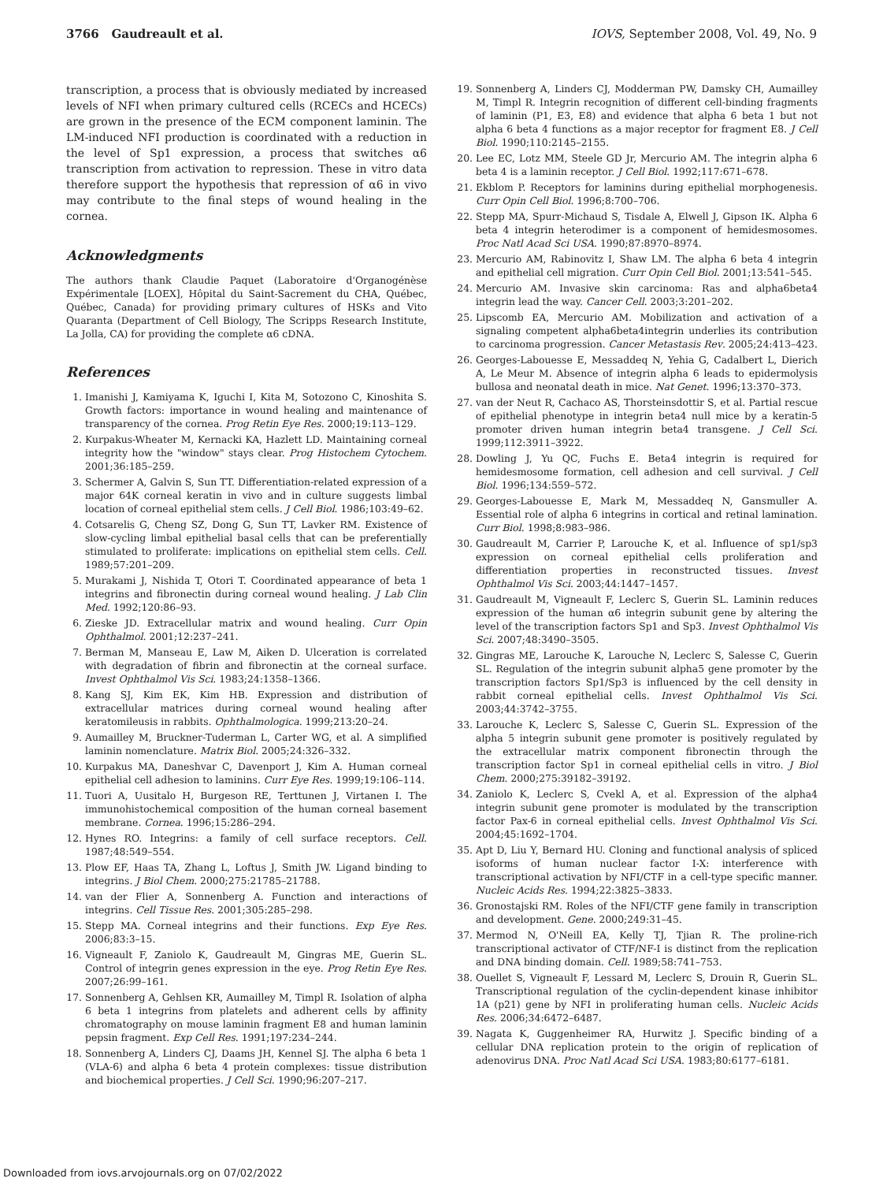3766 Gaudreault et al. IOVS, September 2008, Vol. 49, No. 9
transcription, a process that is obviously mediated by increased levels of NFI when primary cultured cells (RCECs and HCECs) are grown in the presence of the ECM component laminin. The LM-induced NFI production is coordinated with a reduction in the level of Sp1 expression, a process that switches α6 transcription from activation to repression. These in vitro data therefore support the hypothesis that repression of α6 in vivo may contribute to the final steps of wound healing in the cornea.
Acknowledgments
The authors thank Claudie Paquet (Laboratoire d'Organogénèse Expérimentale [LOEX], Hôpital du Saint-Sacrement du CHA, Québec, Québec, Canada) for providing primary cultures of HSKs and Vito Quaranta (Department of Cell Biology, The Scripps Research Institute, La Jolla, CA) for providing the complete α6 cDNA.
References
1. Imanishi J, Kamiyama K, Iguchi I, Kita M, Sotozono C, Kinoshita S. Growth factors: importance in wound healing and maintenance of transparency of the cornea. Prog Retin Eye Res. 2000;19:113–129.
2. Kurpakus-Wheater M, Kernacki KA, Hazlett LD. Maintaining corneal integrity how the "window" stays clear. Prog Histochem Cytochem. 2001;36:185–259.
3. Schermer A, Galvin S, Sun TT. Differentiation-related expression of a major 64K corneal keratin in vivo and in culture suggests limbal location of corneal epithelial stem cells. J Cell Biol. 1986;103:49–62.
4. Cotsarelis G, Cheng SZ, Dong G, Sun TT, Lavker RM. Existence of slow-cycling limbal epithelial basal cells that can be preferentially stimulated to proliferate: implications on epithelial stem cells. Cell. 1989;57:201–209.
5. Murakami J, Nishida T, Otori T. Coordinated appearance of beta 1 integrins and fibronectin during corneal wound healing. J Lab Clin Med. 1992;120:86–93.
6. Zieske JD. Extracellular matrix and wound healing. Curr Opin Ophthalmol. 2001;12:237–241.
7. Berman M, Manseau E, Law M, Aiken D. Ulceration is correlated with degradation of fibrin and fibronectin at the corneal surface. Invest Ophthalmol Vis Sci. 1983;24:1358–1366.
8. Kang SJ, Kim EK, Kim HB. Expression and distribution of extracellular matrices during corneal wound healing after keratomileusis in rabbits. Ophthalmologica. 1999;213:20–24.
9. Aumailley M, Bruckner-Tuderman L, Carter WG, et al. A simplified laminin nomenclature. Matrix Biol. 2005;24:326–332.
10. Kurpakus MA, Daneshvar C, Davenport J, Kim A. Human corneal epithelial cell adhesion to laminins. Curr Eye Res. 1999;19:106–114.
11. Tuori A, Uusitalo H, Burgeson RE, Terttunen J, Virtanen I. The immunohistochemical composition of the human corneal basement membrane. Cornea. 1996;15:286–294.
12. Hynes RO. Integrins: a family of cell surface receptors. Cell. 1987;48:549–554.
13. Plow EF, Haas TA, Zhang L, Loftus J, Smith JW. Ligand binding to integrins. J Biol Chem. 2000;275:21785–21788.
14. van der Flier A, Sonnenberg A. Function and interactions of integrins. Cell Tissue Res. 2001;305:285–298.
15. Stepp MA. Corneal integrins and their functions. Exp Eye Res. 2006;83:3–15.
16. Vigneault F, Zaniolo K, Gaudreault M, Gingras ME, Guerin SL. Control of integrin genes expression in the eye. Prog Retin Eye Res. 2007;26:99–161.
17. Sonnenberg A, Gehlsen KR, Aumailley M, Timpl R. Isolation of alpha 6 beta 1 integrins from platelets and adherent cells by affinity chromatography on mouse laminin fragment E8 and human laminin pepsin fragment. Exp Cell Res. 1991;197:234–244.
18. Sonnenberg A, Linders CJ, Daams JH, Kennel SJ. The alpha 6 beta 1 (VLA-6) and alpha 6 beta 4 protein complexes: tissue distribution and biochemical properties. J Cell Sci. 1990;96:207–217.
19. Sonnenberg A, Linders CJ, Modderman PW, Damsky CH, Aumailley M, Timpl R. Integrin recognition of different cell-binding fragments of laminin (P1, E3, E8) and evidence that alpha 6 beta 1 but not alpha 6 beta 4 functions as a major receptor for fragment E8. J Cell Biol. 1990;110:2145–2155.
20. Lee EC, Lotz MM, Steele GD Jr, Mercurio AM. The integrin alpha 6 beta 4 is a laminin receptor. J Cell Biol. 1992;117:671–678.
21. Ekblom P. Receptors for laminins during epithelial morphogenesis. Curr Opin Cell Biol. 1996;8:700–706.
22. Stepp MA, Spurr-Michaud S, Tisdale A, Elwell J, Gipson IK. Alpha 6 beta 4 integrin heterodimer is a component of hemidesmosomes. Proc Natl Acad Sci USA. 1990;87:8970–8974.
23. Mercurio AM, Rabinovitz I, Shaw LM. The alpha 6 beta 4 integrin and epithelial cell migration. Curr Opin Cell Biol. 2001;13:541–545.
24. Mercurio AM. Invasive skin carcinoma: Ras and alpha6beta4 integrin lead the way. Cancer Cell. 2003;3:201–202.
25. Lipscomb EA, Mercurio AM. Mobilization and activation of a signaling competent alpha6beta4integrin underlies its contribution to carcinoma progression. Cancer Metastasis Rev. 2005;24:413–423.
26. Georges-Labouesse E, Messaddeq N, Yehia G, Cadalbert L, Dierich A, Le Meur M. Absence of integrin alpha 6 leads to epidermolysis bullosa and neonatal death in mice. Nat Genet. 1996;13:370–373.
27. van der Neut R, Cachaco AS, Thorsteinsdottir S, et al. Partial rescue of epithelial phenotype in integrin beta4 null mice by a keratin-5 promoter driven human integrin beta4 transgene. J Cell Sci. 1999;112:3911–3922.
28. Dowling J, Yu QC, Fuchs E. Beta4 integrin is required for hemidesmosome formation, cell adhesion and cell survival. J Cell Biol. 1996;134:559–572.
29. Georges-Labouesse E, Mark M, Messaddeq N, Gansmuller A. Essential role of alpha 6 integrins in cortical and retinal lamination. Curr Biol. 1998;8:983–986.
30. Gaudreault M, Carrier P, Larouche K, et al. Influence of sp1/sp3 expression on corneal epithelial cells proliferation and differentiation properties in reconstructed tissues. Invest Ophthalmol Vis Sci. 2003;44:1447–1457.
31. Gaudreault M, Vigneault F, Leclerc S, Guerin SL. Laminin reduces expression of the human α6 integrin subunit gene by altering the level of the transcription factors Sp1 and Sp3. Invest Ophthalmol Vis Sci. 2007;48:3490–3505.
32. Gingras ME, Larouche K, Larouche N, Leclerc S, Salesse C, Guerin SL. Regulation of the integrin subunit alpha5 gene promoter by the transcription factors Sp1/Sp3 is influenced by the cell density in rabbit corneal epithelial cells. Invest Ophthalmol Vis Sci. 2003;44:3742–3755.
33. Larouche K, Leclerc S, Salesse C, Guerin SL. Expression of the alpha 5 integrin subunit gene promoter is positively regulated by the extracellular matrix component fibronectin through the transcription factor Sp1 in corneal epithelial cells in vitro. J Biol Chem. 2000;275:39182–39192.
34. Zaniolo K, Leclerc S, Cvekl A, et al. Expression of the alpha4 integrin subunit gene promoter is modulated by the transcription factor Pax-6 in corneal epithelial cells. Invest Ophthalmol Vis Sci. 2004;45:1692–1704.
35. Apt D, Liu Y, Bernard HU. Cloning and functional analysis of spliced isoforms of human nuclear factor I-X: interference with transcriptional activation by NFI/CTF in a cell-type specific manner. Nucleic Acids Res. 1994;22:3825–3833.
36. Gronostajski RM. Roles of the NFI/CTF gene family in transcription and development. Gene. 2000;249:31–45.
37. Mermod N, O'Neill EA, Kelly TJ, Tjian R. The proline-rich transcriptional activator of CTF/NF-I is distinct from the replication and DNA binding domain. Cell. 1989;58:741–753.
38. Ouellet S, Vigneault F, Lessard M, Leclerc S, Drouin R, Guerin SL. Transcriptional regulation of the cyclin-dependent kinase inhibitor 1A (p21) gene by NFI in proliferating human cells. Nucleic Acids Res. 2006;34:6472–6487.
39. Nagata K, Guggenheimer RA, Hurwitz J. Specific binding of a cellular DNA replication protein to the origin of replication of adenovirus DNA. Proc Natl Acad Sci USA. 1983;80:6177–6181.
Downloaded from iovs.arvojournals.org on 07/02/2022